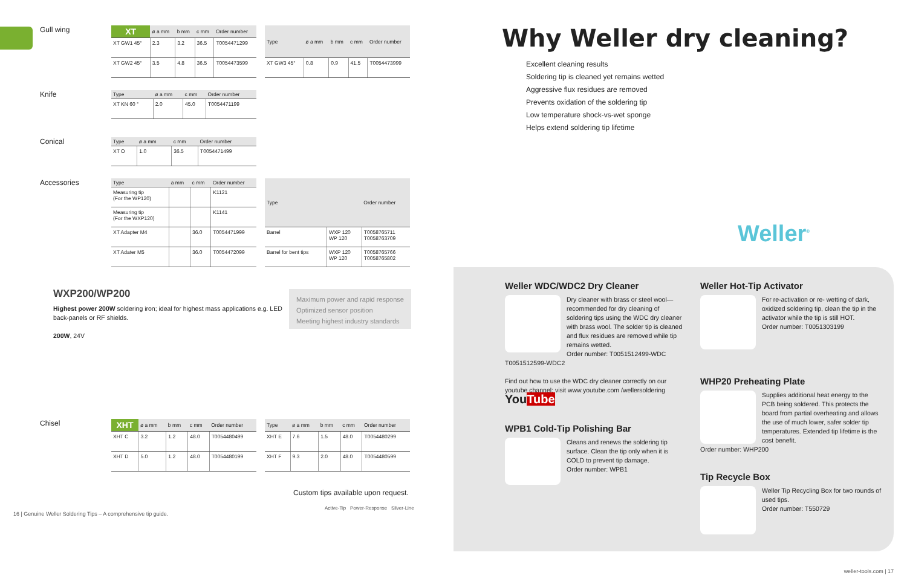Gull wing
| XT | ø a mm | b mm | c mm | Order number |
| --- | --- | --- | --- | --- |
| XT GW1 45° | 2.3 | 3.2 | 36.5 | T0054471299 |
| XT GW2 45° | 3.5 | 4.8 | 36.5 | T0054473599 |
| Type | ø a mm | b mm | c mm | Order number |
| --- | --- | --- | --- | --- |
| XT GW3 45° | 0.8 | 0.9 | 41.5 | T0054473999 |
Knife
| Type | ø a mm | c mm | Order number |
| --- | --- | --- | --- |
| XT KN 60 ° | 2.0 | 45.0 | T0054471199 |
Conical
| Type | ø a mm | c mm | Order number |
| --- | --- | --- | --- |
| XT O | 1.0 | 36.5 | T0054471499 |
Accessories
| Type | a mm | c mm | Order number |
| --- | --- | --- | --- |
| Measuring tip (For the WP120) | | | K1121 |
| Measuring tip (For the WXP120) | | | K1141 |
| XT Adapter M4 | | 36.0 | T0054471999 |
| XT Adater M5 | | 36.0 | T0054472099 |
| Type | | Order number |
| --- | --- | --- |
| Barrel | WXP 120 WP 120 | T0058765711 T0058763709 |
| Barrel for bent tips | WXP 120 WP 120 | T0058765766 T0058765802 |
WXP200/WP200
Highest power 200W soldering iron; ideal for highest mass applications e.g. LED back-panels or RF shields.
200W, 24V
Maximum power and rapid response
Optimized sensor position
Meeting highest industry standards
Chisel
| XHT | ø a mm | b mm | c mm | Order number |
| --- | --- | --- | --- | --- |
| XHT C | 3.2 | 1.2 | 48.0 | T0054480499 |
| XHT D | 5.0 | 1.2 | 48.0 | T0054480199 |
| Type | ø a mm | b mm | c mm | Order number |
| --- | --- | --- | --- | --- |
| XHT E | 7.6 | 1.5 | 48.0 | T0054480299 |
| XHT F | 9.3 | 2.0 | 48.0 | T0054480599 |
Custom tips available upon request.
Active-Tip Power-Response Silver-Line
16 | Genuine Weller Soldering Tips – A comprehensive tip guide.
Why Weller dry cleaning?
Excellent cleaning results
Soldering tip is cleaned yet remains wetted
Aggressive flux residues are removed
Prevents oxidation of the soldering tip
Low temperature shock-vs-wet sponge
Helps extend soldering tip lifetime
Weller<sup>®</sup>
Weller WDC/WDC2 Dry Cleaner
Dry cleaner with brass or steel wool—recommended for dry cleaning of soldering tips using the WDC dry cleaner with brass wool. The solder tip is cleaned and flux residues are removed while tip remains wetted.
Order number: T0051512499-WDC
T0051512599-WDC2
Find out how to use the WDC dry cleaner correctly on our youtube channel: visit www.youtube.com /wellersoldering
YouTube
WPB1 Cold-Tip Polishing Bar
Cleans and renews the soldering tip surface. Clean the tip only when it is COLD to prevent tip damage.
Order number: WPB1
Weller Hot-Tip Activator
For re-activation or re- wetting of dark, oxidized soldering tip, clean the tip in the activator while the tip is still HOT.
Order number: T0051303199
WHP20 Preheating Plate
Supplies additional heat energy to the PCB being soldered. This protects the board from partial overheating and allows the use of much lower, safer solder tip temperatures. Extended tip lifetime is the cost benefit.
Order number: WHP200
Tip Recycle Box
Weller Tip Recycling Box for two rounds of used tips.
Order number: T550729
weller-tools.com | 17